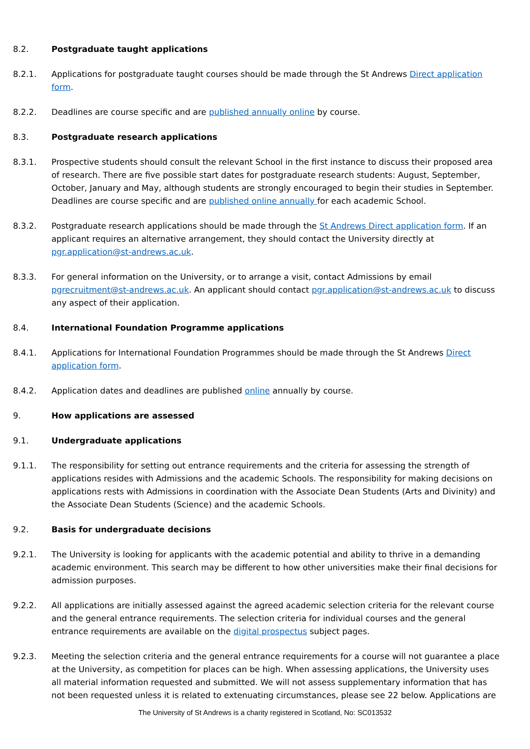8.2. Postgraduate taught applications
8.2.1. Applications for postgraduate taught courses should be made through the St Andrews Direct application form.
8.2.2. Deadlines are course specific and are published annually online by course.
8.3. Postgraduate research applications
8.3.1. Prospective students should consult the relevant School in the first instance to discuss their proposed area of research. There are five possible start dates for postgraduate research students: August, September, October, January and May, although students are strongly encouraged to begin their studies in September. Deadlines are course specific and are published online annually for each academic School.
8.3.2. Postgraduate research applications should be made through the St Andrews Direct application form. If an applicant requires an alternative arrangement, they should contact the University directly at pgr.application@st-andrews.ac.uk.
8.3.3. For general information on the University, or to arrange a visit, contact Admissions by email pgrecruitment@st-andrews.ac.uk. An applicant should contact pgr.application@st-andrews.ac.uk to discuss any aspect of their application.
8.4. International Foundation Programme applications
8.4.1. Applications for International Foundation Programmes should be made through the St Andrews Direct application form.
8.4.2. Application dates and deadlines are published online annually by course.
9. How applications are assessed
9.1. Undergraduate applications
9.1.1. The responsibility for setting out entrance requirements and the criteria for assessing the strength of applications resides with Admissions and the academic Schools. The responsibility for making decisions on applications rests with Admissions in coordination with the Associate Dean Students (Arts and Divinity) and the Associate Dean Students (Science) and the academic Schools.
9.2. Basis for undergraduate decisions
9.2.1. The University is looking for applicants with the academic potential and ability to thrive in a demanding academic environment. This search may be different to how other universities make their final decisions for admission purposes.
9.2.2. All applications are initially assessed against the agreed academic selection criteria for the relevant course and the general entrance requirements. The selection criteria for individual courses and the general entrance requirements are available on the digital prospectus subject pages.
9.2.3. Meeting the selection criteria and the general entrance requirements for a course will not guarantee a place at the University, as competition for places can be high. When assessing applications, the University uses all material information requested and submitted. We will not assess supplementary information that has not been requested unless it is related to extenuating circumstances, please see 22 below. Applications are
The University of St Andrews is a charity registered in Scotland, No: SC013532